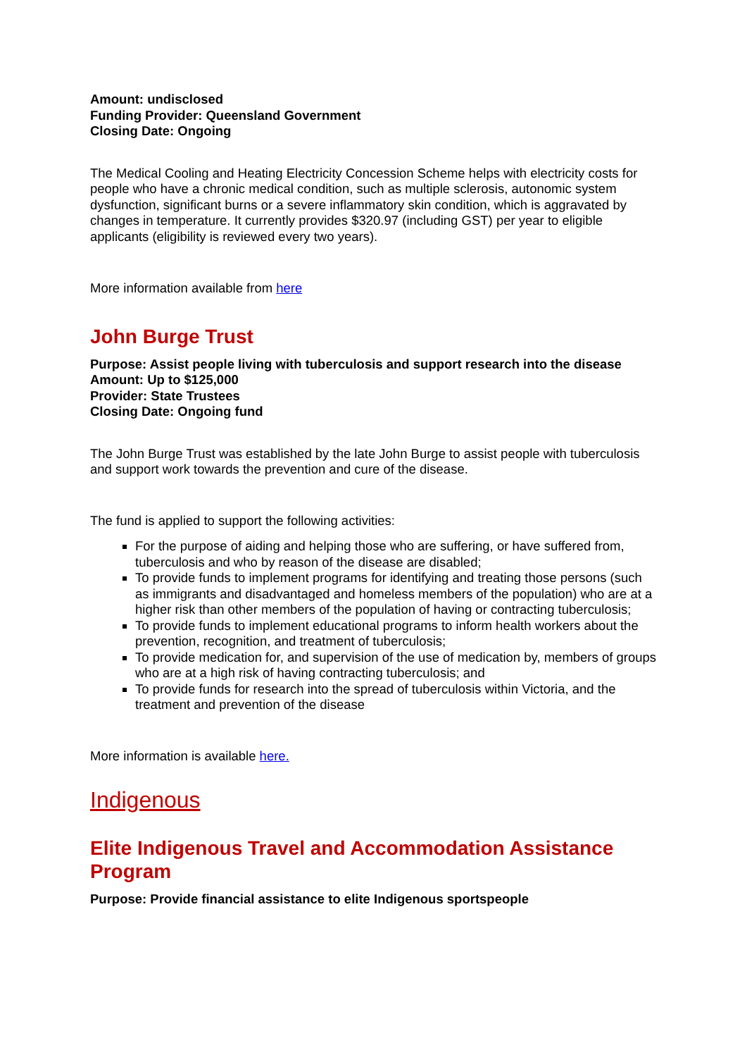Amount: undisclosed
Funding Provider: Queensland Government
Closing Date: Ongoing
The Medical Cooling and Heating Electricity Concession Scheme helps with electricity costs for people who have a chronic medical condition, such as multiple sclerosis, autonomic system dysfunction, significant burns or a severe inflammatory skin condition, which is aggravated by changes in temperature. It currently provides $320.97 (including GST) per year to eligible applicants (eligibility is reviewed every two years).
More information available from here
John Burge Trust
Purpose: Assist people living with tuberculosis and support research into the disease
Amount: Up to $125,000
Provider: State Trustees
Closing Date: Ongoing fund
The John Burge Trust was established by the late John Burge to assist people with tuberculosis and support work towards the prevention and cure of the disease.
The fund is applied to support the following activities:
For the purpose of aiding and helping those who are suffering, or have suffered from, tuberculosis and who by reason of the disease are disabled;
To provide funds to implement programs for identifying and treating those persons (such as immigrants and disadvantaged and homeless members of the population) who are at a higher risk than other members of the population of having or contracting tuberculosis;
To provide funds to implement educational programs to inform health workers about the prevention, recognition, and treatment of tuberculosis;
To provide medication for, and supervision of the use of medication by, members of groups who are at a high risk of having contracting tuberculosis; and
To provide funds for research into the spread of tuberculosis within Victoria, and the treatment and prevention of the disease
More information is available here.
Indigenous
Elite Indigenous Travel and Accommodation Assistance Program
Purpose: Provide financial assistance to elite Indigenous sportspeople